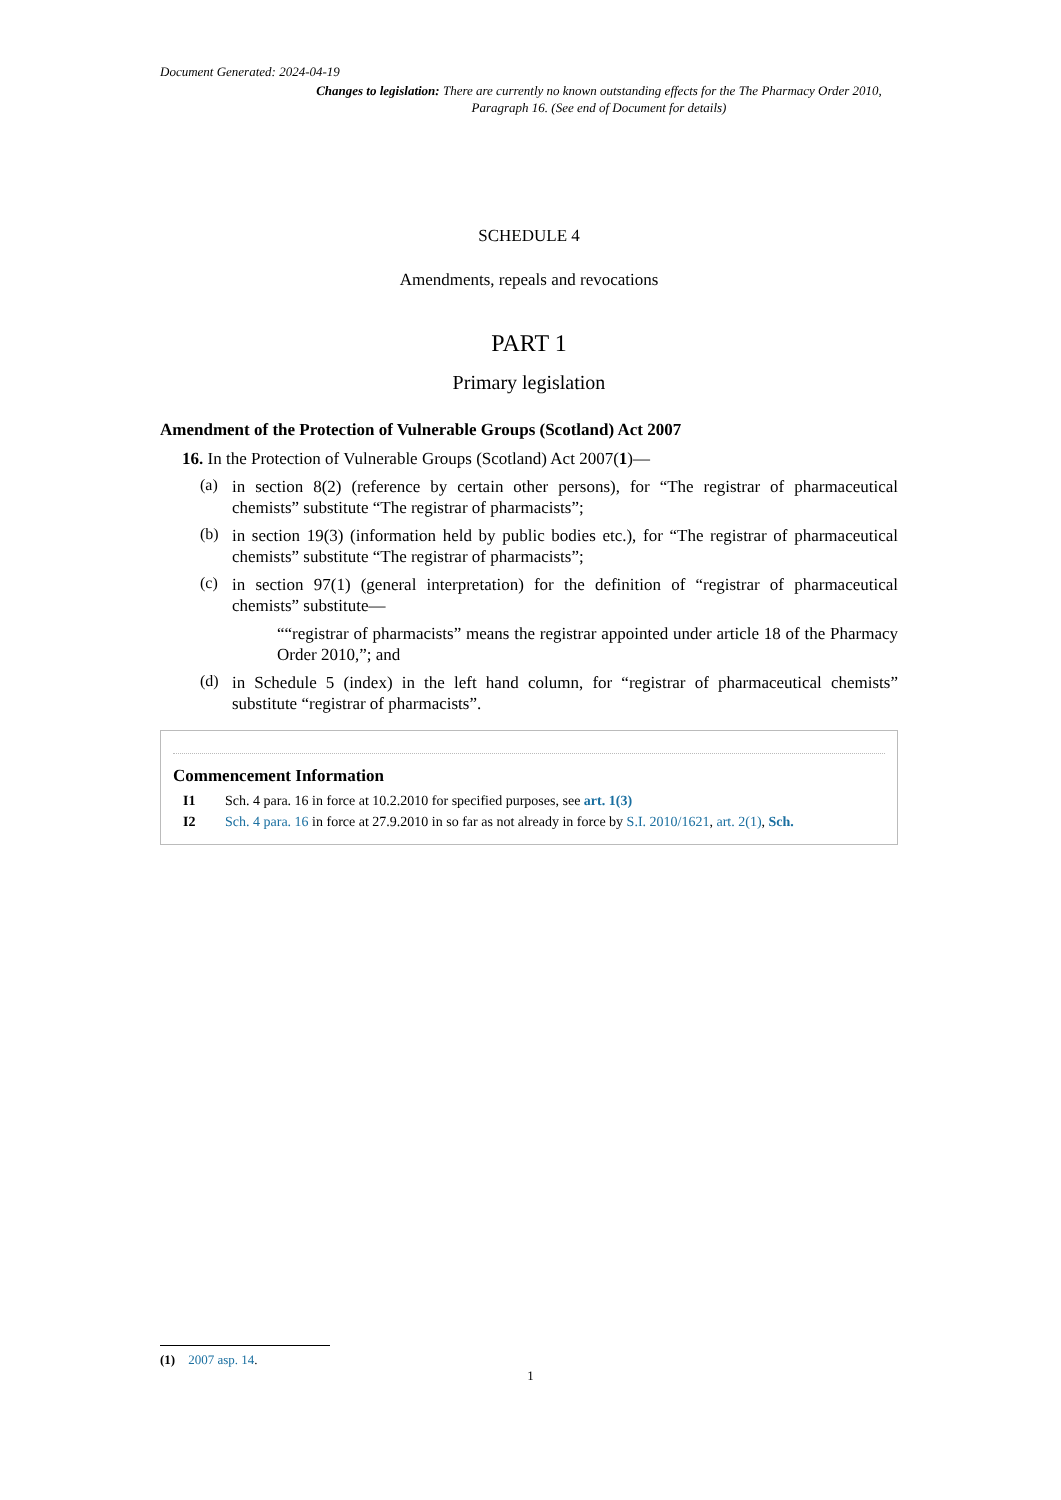Document Generated: 2024-04-19
Changes to legislation: There are currently no known outstanding effects for the The Pharmacy Order 2010, Paragraph 16. (See end of Document for details)
SCHEDULE 4
Amendments, repeals and revocations
PART 1
Primary legislation
Amendment of the Protection of Vulnerable Groups (Scotland) Act 2007
16. In the Protection of Vulnerable Groups (Scotland) Act 2007(1)—
(a)
in section 8(2) (reference by certain other persons), for “The registrar of pharmaceutical chemists” substitute “The registrar of pharmacists”;
(b)
in section 19(3) (information held by public bodies etc.), for “The registrar of pharmaceutical chemists” substitute “The registrar of pharmacists”;
(c)
in section 97(1) (general interpretation) for the definition of “registrar of pharmaceutical chemists” substitute—
““registrar of pharmacists” means the registrar appointed under article 18 of the Pharmacy Order 2010,”; and
(d)
in Schedule 5 (index) in the left hand column, for “registrar of pharmaceutical chemists” substitute “registrar of pharmacists”.
Commencement Information
I1 Sch. 4 para. 16 in force at 10.2.2010 for specified purposes, see art. 1(3)
I2 Sch. 4 para. 16 in force at 27.9.2010 in so far as not already in force by S.I. 2010/1621, art. 2(1), Sch.
(1) 2007 asp. 14.
1